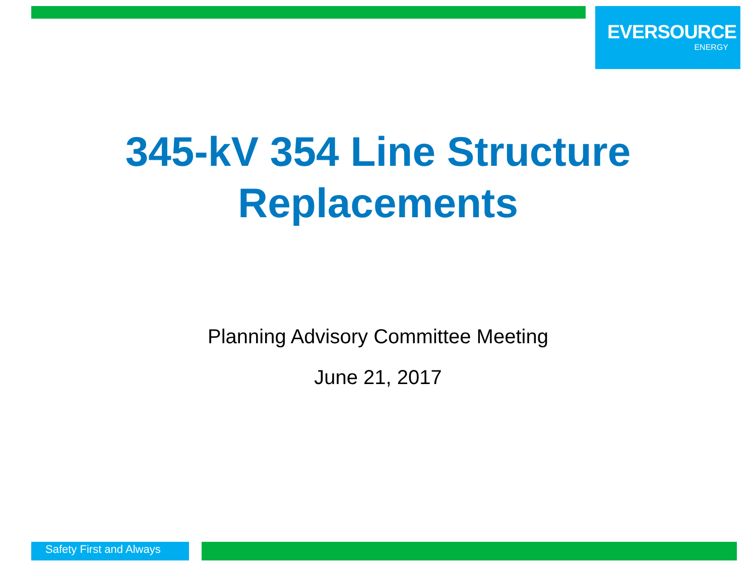EVERSOURCE
ENERGY
345-kV 354 Line Structure
Replacements
Planning Advisory Committee Meeting
June 21, 2017
Safety First and Always